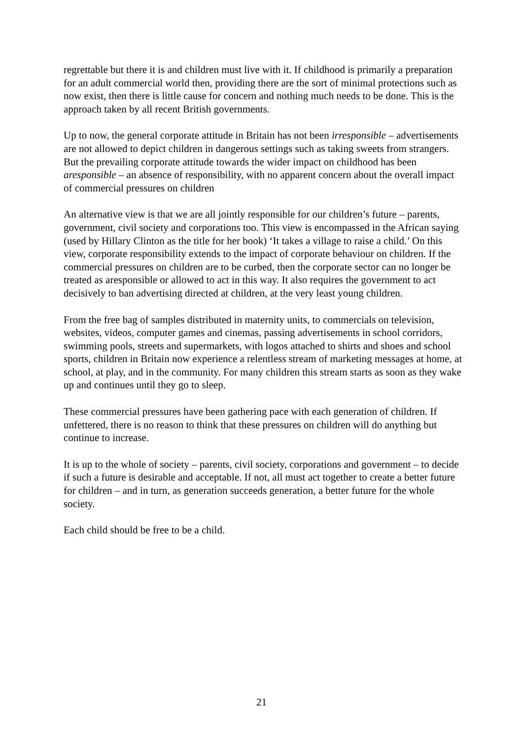regrettable but there it is and children must live with it. If childhood is primarily a preparation for an adult commercial world then, providing there are the sort of minimal protections such as now exist, then there is little cause for concern and nothing much needs to be done. This is the approach taken by all recent British governments.
Up to now, the general corporate attitude in Britain has not been irresponsible – advertisements are not allowed to depict children in dangerous settings such as taking sweets from strangers. But the prevailing corporate attitude towards the wider impact on childhood has been aresponsible – an absence of responsibility, with no apparent concern about the overall impact of commercial pressures on children
An alternative view is that we are all jointly responsible for our children’s future – parents, government, civil society and corporations too. This view is encompassed in the African saying (used by Hillary Clinton as the title for her book) ‘It takes a village to raise a child.’ On this view, corporate responsibility extends to the impact of corporate behaviour on children. If the commercial pressures on children are to be curbed, then the corporate sector can no longer be treated as aresponsible or allowed to act in this way. It also requires the government to act decisively to ban advertising directed at children, at the very least young children.
From the free bag of samples distributed in maternity units, to commercials on television, websites, videos, computer games and cinemas, passing advertisements in school corridors, swimming pools, streets and supermarkets, with logos attached to shirts and shoes and school sports, children in Britain now experience a relentless stream of marketing messages at home, at school, at play, and in the community. For many children this stream starts as soon as they wake up and continues until they go to sleep.
These commercial pressures have been gathering pace with each generation of children. If unfettered, there is no reason to think that these pressures on children will do anything but continue to increase.
It is up to the whole of society – parents, civil society, corporations and government – to decide if such a future is desirable and acceptable. If not, all must act together to create a better future for children – and in turn, as generation succeeds generation, a better future for the whole society.
Each child should be free to be a child.
21